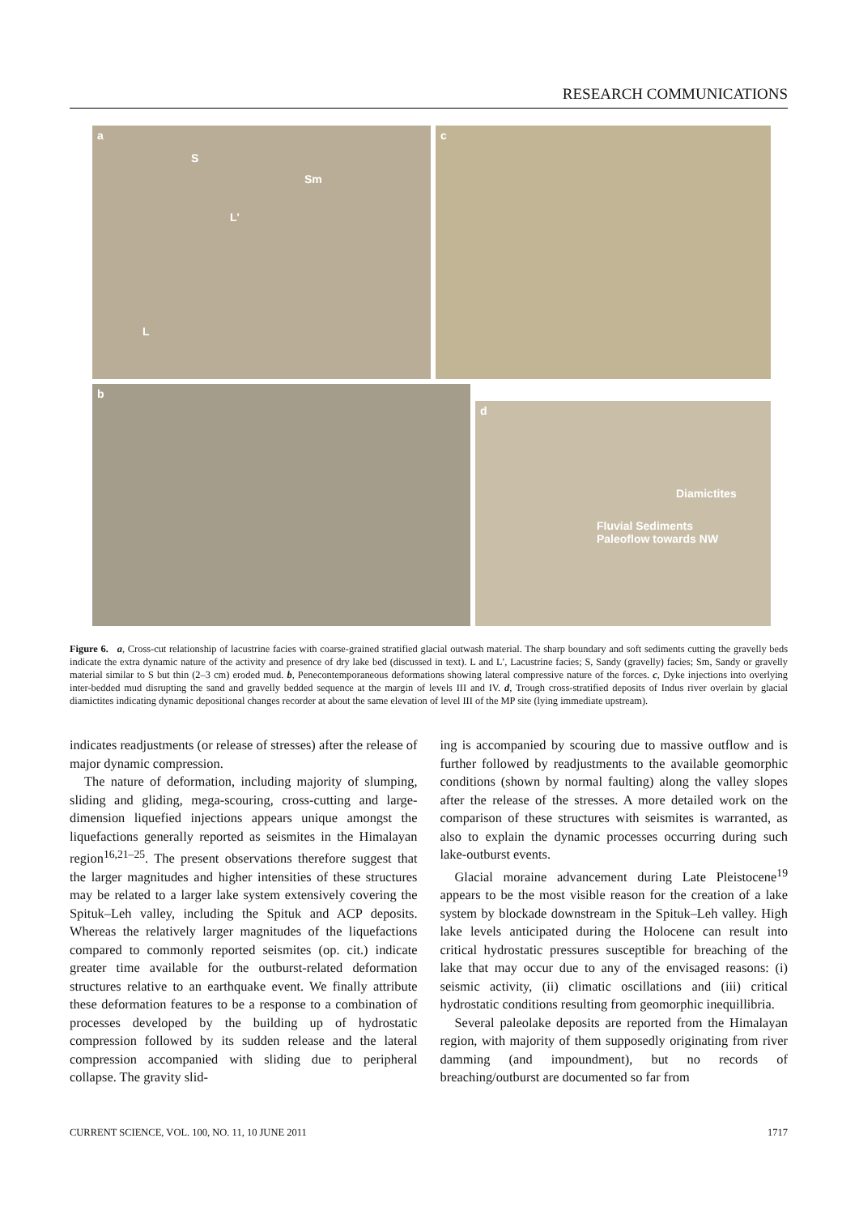RESEARCH COMMUNICATIONS
a
S
Sm
L'
L
c
b
d
Diamictites
Fluvial Sediments
Paleoflow towards NW
Figure 6. a, Cross-cut relationship of lacustrine facies with coarse-grained stratified glacial outwash material. The sharp boundary and soft sediments cutting the gravelly beds indicate the extra dynamic nature of the activity and presence of dry lake bed (discussed in text). L and L′, Lacustrine facies; S, Sandy (gravelly) facies; Sm, Sandy or gravelly material similar to S but thin (2–3 cm) eroded mud. b, Penecontemporaneous deformations showing lateral compressive nature of the forces. c, Dyke injections into overlying inter-bedded mud disrupting the sand and gravelly bedded sequence at the margin of levels III and IV. d, Trough cross-stratified deposits of Indus river overlain by glacial diamictites indicating dynamic depositional changes recorder at about the same elevation of level III of the MP site (lying immediate upstream).
indicates readjustments (or release of stresses) after the release of major dynamic compression.
The nature of deformation, including majority of slumping, sliding and gliding, mega-scouring, cross-cutting and large-dimension liquefied injections appears unique amongst the liquefactions generally reported as seismites in the Himalayan region<sup>16,21–25</sup>. The present observations therefore suggest that the larger magnitudes and higher intensities of these structures may be related to a larger lake system extensively covering the Spituk–Leh valley, including the Spituk and ACP deposits. Whereas the relatively larger magnitudes of the liquefactions compared to commonly reported seismites (op. cit.) indicate greater time available for the outburst-related deformation structures relative to an earthquake event. We finally attribute these deformation features to be a response to a combination of processes developed by the building up of hydrostatic compression followed by its sudden release and the lateral compression accompanied with sliding due to peripheral collapse. The gravity slid-
ing is accompanied by scouring due to massive outflow and is further followed by readjustments to the available geomorphic conditions (shown by normal faulting) along the valley slopes after the release of the stresses. A more detailed work on the comparison of these structures with seismites is warranted, as also to explain the dynamic processes occurring during such lake-outburst events.
Glacial moraine advancement during Late Pleistocene<sup>19</sup> appears to be the most visible reason for the creation of a lake system by blockade downstream in the Spituk–Leh valley. High lake levels anticipated during the Holocene can result into critical hydrostatic pressures susceptible for breaching of the lake that may occur due to any of the envisaged reasons: (i) seismic activity, (ii) climatic oscillations and (iii) critical hydrostatic conditions resulting from geomorphic inequillibria.
Several paleolake deposits are reported from the Himalayan region, with majority of them supposedly originating from river damming (and impoundment), but no records of breaching/outburst are documented so far from
CURRENT SCIENCE, VOL. 100, NO. 11, 10 JUNE 2011 1717